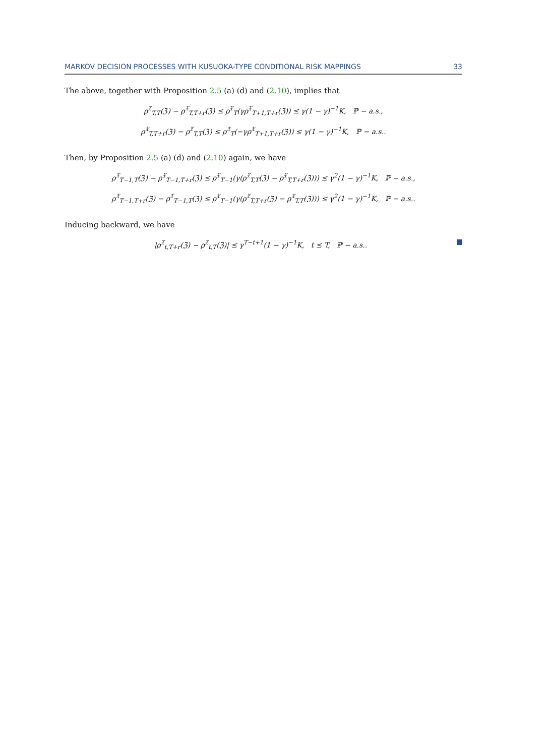MARKOV DECISION PROCESSES WITH KUSUOKA-TYPE CONDITIONAL RISK MAPPINGS 33
The above, together with Proposition 2.5 (a) (d) and (2.10), implies that
ρ<sup>𝔛</sup><sub>T,T</sub>(ℨ) − ρ<sup>𝔛</sup><sub>T,T+r</sub>(ℨ) ≤ ρ<sup>𝔛</sup><sub>T</sub>(γρ<sup>𝔛</sup><sub>T+1,T+r</sub>(ℨ)) ≤ γ(1 − γ)<sup>−1</sup>K, ℙ − a.s.,
ρ<sup>𝔛</sup><sub>T,T+r</sub>(ℨ) − ρ<sup>𝔛</sup><sub>T,T</sub>(ℨ) ≤ ρ<sup>𝔛</sup><sub>T</sub>(−γρ<sup>𝔛</sup><sub>T+1,T+r</sub>(ℨ)) ≤ γ(1 − γ)<sup>−1</sup>K, ℙ − a.s..
Then, by Proposition 2.5 (a) (d) and (2.10) again, we have
ρ<sup>𝔛</sup><sub>T−1,T</sub>(ℨ) − ρ<sup>𝔛</sup><sub>T−1,T+r</sub>(ℨ) ≤ ρ<sup>𝔛</sup><sub>T−1</sub>(γ(ρ<sup>𝔛</sup><sub>T,T</sub>(ℨ) − ρ<sup>𝔛</sup><sub>T,T+r</sub>(ℨ))) ≤ γ<sup>2</sup>(1 − γ)<sup>−1</sup>K, ℙ − a.s.,
ρ<sup>𝔛</sup><sub>T−1,T+r</sub>(ℨ) − ρ<sup>𝔛</sup><sub>T−1,T</sub>(ℨ) ≤ ρ<sup>𝔛</sup><sub>T−1</sub>(γ(ρ<sup>𝔛</sup><sub>T,T+r</sub>(ℨ) − ρ<sup>𝔛</sup><sub>T,T</sub>(ℨ))) ≤ γ<sup>2</sup>(1 − γ)<sup>−1</sup>K, ℙ − a.s..
Inducing backward, we have
|ρ<sup>𝔛</sup><sub>t,T+r</sub>(ℨ) − ρ<sup>𝔛</sup><sub>t,T</sub>(ℨ)| ≤ γ<sup>T−t+1</sup>(1 − γ)<sup>−1</sup>K, t ≤ T, ℙ − a.s..